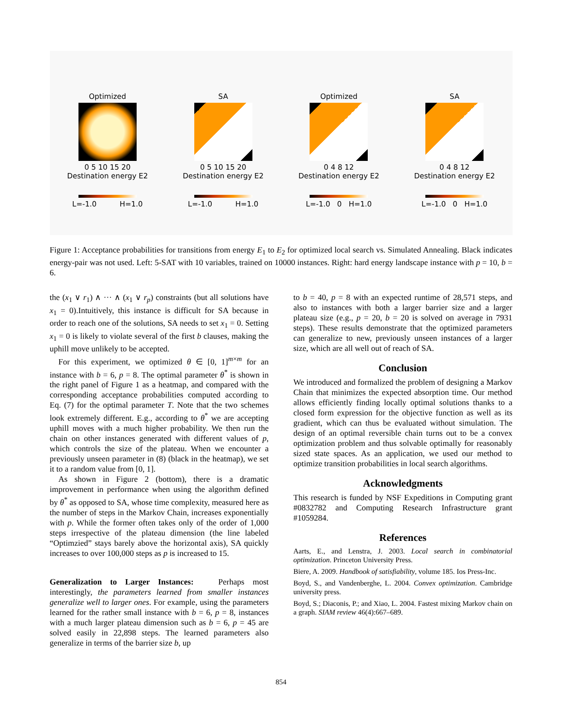Optimized
0 5 10 15 20
Destination energy E2
L=-1.0 H=1.0
SA
0 5 10 15 20
Destination energy E2
L=-1.0 H=1.0
Optimized
0 4 8 12
Destination energy E2
L=-1.0 0 H=1.0
SA
0 4 8 12
Destination energy E2
L=-1.0 0 H=1.0
Figure 1: Acceptance probabilities for transitions from energy E<sub>1</sub> to E<sub>2</sub> for optimized local search vs. Simulated Annealing. Black indicates energy-pair was not used. Left: 5-SAT with 10 variables, trained on 10000 instances. Right: hard energy landscape instance with p = 10, b = 6.
the (x<sub>1</sub> ∨ r<sub>1</sub>) ∧ ··· ∧ (x<sub>1</sub> ∨ r<sub>p</sub>) constraints (but all solutions have x<sub>1</sub> = 0).Intuitively, this instance is difficult for SA because in order to reach one of the solutions, SA needs to set x<sub>1</sub> = 0. Setting x<sub>1</sub> = 0 is likely to violate several of the first b clauses, making the uphill move unlikely to be accepted.
For this experiment, we optimized θ ∈ [0, 1]<sup>m×m</sup> for an instance with b = 6, p = 8. The optimal parameter θ<sup>*</sup> is shown in the right panel of Figure 1 as a heatmap, and compared with the corresponding acceptance probabilities computed according to Eq. (7) for the optimal parameter T. Note that the two schemes look extremely different. E.g., according to θ<sup>*</sup> we are accepting uphill moves with a much higher probability. We then run the chain on other instances generated with different values of p, which controls the size of the plateau. When we encounter a previously unseen parameter in (8) (black in the heatmap), we set it to a random value from [0, 1].
As shown in Figure 2 (bottom), there is a dramatic improvement in performance when using the algorithm defined by θ<sup>*</sup> as opposed to SA, whose time complexity, measured here as the number of steps in the Markov Chain, increases exponentially with p. While the former often takes only of the order of 1,000 steps irrespective of the plateau dimension (the line labeled “Optimzied” stays barely above the horizontal axis), SA quickly increases to over 100,000 steps as p is increased to 15.
Generalization to Larger Instances: Perhaps most interestingly, the parameters learned from smaller instances generalize well to larger ones. For example, using the parameters learned for the rather small instance with b = 6, p = 8, instances with a much larger plateau dimension such as b = 6, p = 45 are solved easily in 22,898 steps. The learned parameters also generalize in terms of the barrier size b, up
to b = 40, p = 8 with an expected runtime of 28,571 steps, and also to instances with both a larger barrier size and a larger plateau size (e.g., p = 20, b = 20 is solved on average in 7931 steps). These results demonstrate that the optimized parameters can generalize to new, previously unseen instances of a larger size, which are all well out of reach of SA.
Conclusion
We introduced and formalized the problem of designing a Markov Chain that minimizes the expected absorption time. Our method allows efficiently finding locally optimal solutions thanks to a closed form expression for the objective function as well as its gradient, which can thus be evaluated without simulation. The design of an optimal reversible chain turns out to be a convex optimization problem and thus solvable optimally for reasonably sized state spaces. As an application, we used our method to optimize transition probabilities in local search algorithms.
Acknowledgments
This research is funded by NSF Expeditions in Computing grant #0832782 and Computing Research Infrastructure grant #1059284.
References
Aarts, E., and Lenstra, J. 2003. Local search in combinatorial optimization. Princeton University Press.
Biere, A. 2009. Handbook of satisfiability, volume 185. Ios Press-Inc.
Boyd, S., and Vandenberghe, L. 2004. Convex optimization. Cambridge university press.
Boyd, S.; Diaconis, P.; and Xiao, L. 2004. Fastest mixing Markov chain on a graph. SIAM review 46(4):667–689.
854